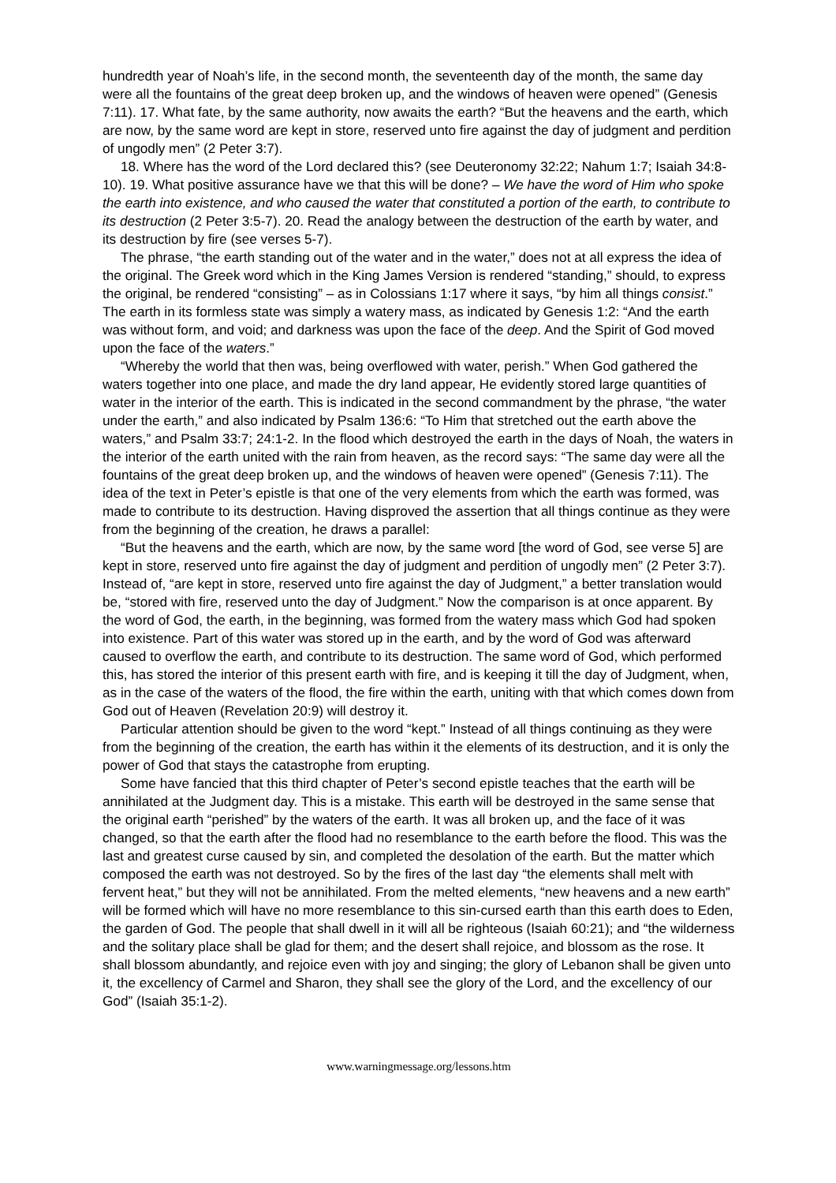hundredth year of Noah’s life, in the second month, the seventeenth day of the month, the same day were all the fountains of the great deep broken up, and the windows of heaven were opened” (Genesis 7:11). 17. What fate, by the same authority, now awaits the earth? “But the heavens and the earth, which are now, by the same word are kept in store, reserved unto fire against the day of judgment and perdition of ungodly men” (2 Peter 3:7).
18. Where has the word of the Lord declared this? (see Deuteronomy 32:22; Nahum 1:7; Isaiah 34:8-10). 19. What positive assurance have we that this will be done? – We have the word of Him who spoke the earth into existence, and who caused the water that constituted a portion of the earth, to contribute to its destruction (2 Peter 3:5-7). 20. Read the analogy between the destruction of the earth by water, and its destruction by fire (see verses 5-7).
The phrase, “the earth standing out of the water and in the water,” does not at all express the idea of the original. The Greek word which in the King James Version is rendered “standing,” should, to express the original, be rendered “consisting” – as in Colossians 1:17 where it says, “by him all things consist.” The earth in its formless state was simply a watery mass, as indicated by Genesis 1:2: “And the earth was without form, and void; and darkness was upon the face of the deep. And the Spirit of God moved upon the face of the waters.”
“Whereby the world that then was, being overflowed with water, perish.” When God gathered the waters together into one place, and made the dry land appear, He evidently stored large quantities of water in the interior of the earth. This is indicated in the second commandment by the phrase, “the water under the earth,” and also indicated by Psalm 136:6: “To Him that stretched out the earth above the waters,” and Psalm 33:7; 24:1-2. In the flood which destroyed the earth in the days of Noah, the waters in the interior of the earth united with the rain from heaven, as the record says: “The same day were all the fountains of the great deep broken up, and the windows of heaven were opened” (Genesis 7:11). The idea of the text in Peter’s epistle is that one of the very elements from which the earth was formed, was made to contribute to its destruction. Having disproved the assertion that all things continue as they were from the beginning of the creation, he draws a parallel:
“But the heavens and the earth, which are now, by the same word [the word of God, see verse 5] are kept in store, reserved unto fire against the day of judgment and perdition of ungodly men” (2 Peter 3:7). Instead of, “are kept in store, reserved unto fire against the day of Judgment,” a better translation would be, “stored with fire, reserved unto the day of Judgment.” Now the comparison is at once apparent. By the word of God, the earth, in the beginning, was formed from the watery mass which God had spoken into existence. Part of this water was stored up in the earth, and by the word of God was afterward caused to overflow the earth, and contribute to its destruction. The same word of God, which performed this, has stored the interior of this present earth with fire, and is keeping it till the day of Judgment, when, as in the case of the waters of the flood, the fire within the earth, uniting with that which comes down from God out of Heaven (Revelation 20:9) will destroy it.
Particular attention should be given to the word “kept.” Instead of all things continuing as they were from the beginning of the creation, the earth has within it the elements of its destruction, and it is only the power of God that stays the catastrophe from erupting.
Some have fancied that this third chapter of Peter’s second epistle teaches that the earth will be annihilated at the Judgment day. This is a mistake. This earth will be destroyed in the same sense that the original earth “perished” by the waters of the earth. It was all broken up, and the face of it was changed, so that the earth after the flood had no resemblance to the earth before the flood. This was the last and greatest curse caused by sin, and completed the desolation of the earth. But the matter which composed the earth was not destroyed. So by the fires of the last day “the elements shall melt with fervent heat,” but they will not be annihilated. From the melted elements, “new heavens and a new earth” will be formed which will have no more resemblance to this sin-cursed earth than this earth does to Eden, the garden of God. The people that shall dwell in it will all be righteous (Isaiah 60:21); and “the wilderness and the solitary place shall be glad for them; and the desert shall rejoice, and blossom as the rose. It shall blossom abundantly, and rejoice even with joy and singing; the glory of Lebanon shall be given unto it, the excellency of Carmel and Sharon, they shall see the glory of the Lord, and the excellency of our God” (Isaiah 35:1-2).
www.warningmessage.org/lessons.htm